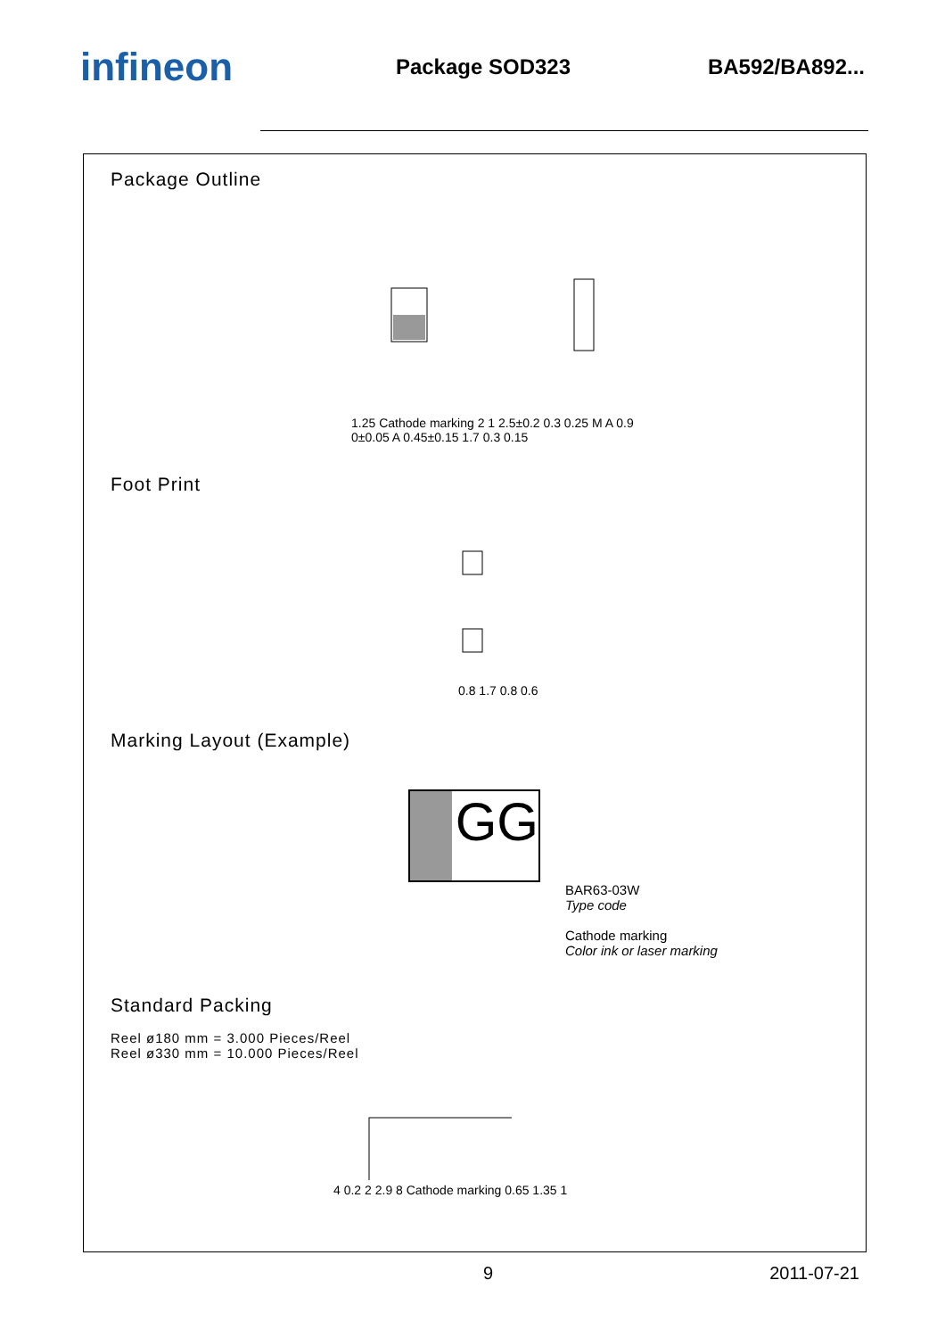infineon
Package SOD323 BA592/BA892...
Package Outline
1.25 Cathode marking 2 1 2.5±0.2 0.3 0.25 M A 0.9 0±0.05 A 0.45±0.15 1.7 0.3 0.15
Foot Print
0.8 1.7 0.8 0.6
Marking Layout (Example)
GG
BAR63-03W
Type code
Cathode marking
Color ink or laser marking
Standard Packing
Reel ø180 mm = 3.000 Pieces/Reel
Reel ø330 mm = 10.000 Pieces/Reel
4 0.2 2 2.9 8 Cathode marking 0.65 1.35 1
9 2011-07-21